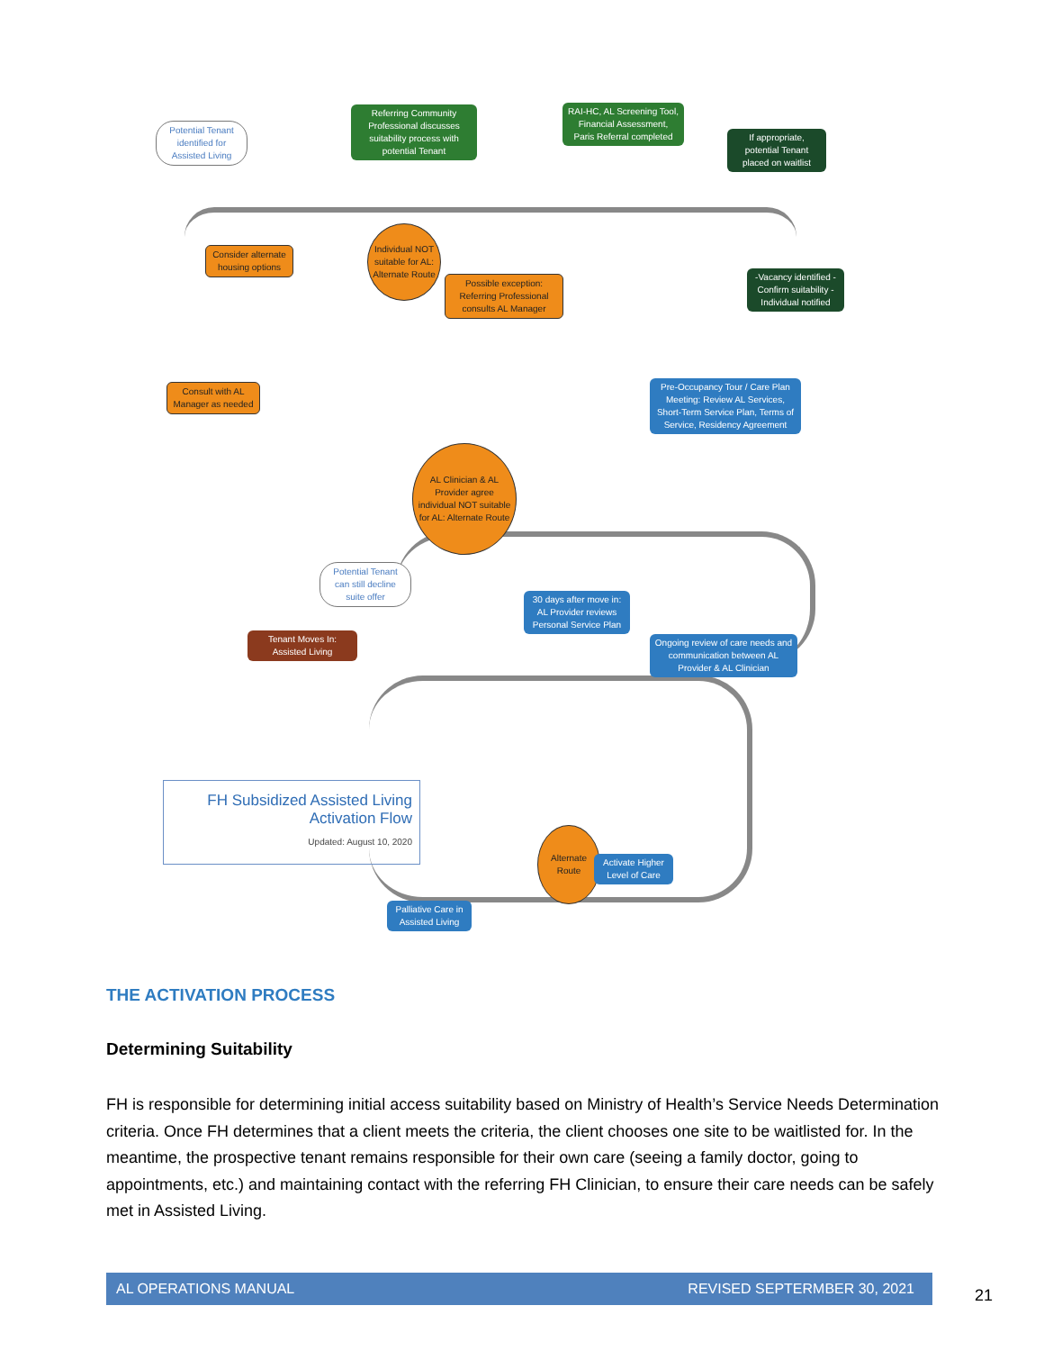Potential Tenant identified for Assisted Living
Referring Community Professional discusses suitability process with potential Tenant
RAI-HC, AL Screening Tool, Financial Assessment, Paris Referral completed
If appropriate, potential Tenant placed on waitlist
Consider alternate housing options
Individual NOT suitable for AL: Alternate Route
Possible exception: Referring Professional consults AL Manager
-Vacancy identified - Confirm suitability - Individual notified
Consult with AL Manager as needed
Pre-Occupancy Tour / Care Plan Meeting: Review AL Services, Short-Term Service Plan, Terms of Service, Residency Agreement
AL Clinician & AL Provider agree individual NOT suitable for AL: Alternate Route
Potential Tenant can still decline suite offer
30 days after move in: AL Provider reviews Personal Service Plan
Tenant Moves In: Assisted Living
Ongoing review of care needs and communication between AL Provider & AL Clinician
FH Subsidized Assisted Living
Activation Flow
Updated: August 10, 2020
Alternate Route
Activate Higher Level of Care
Palliative Care in Assisted Living
THE ACTIVATION PROCESS
Determining Suitability
FH is responsible for determining initial access suitability based on Ministry of Health’s Service Needs Determination criteria. Once FH determines that a client meets the criteria, the client chooses one site to be waitlisted for. In the meantime, the prospective tenant remains responsible for their own care (seeing a family doctor, going to appointments, etc.) and maintaining contact with the referring FH Clinician, to ensure their care needs can be safely met in Assisted Living.
AL OPERATIONS MANUAL REVISED SEPTERMBER 30, 2021
21